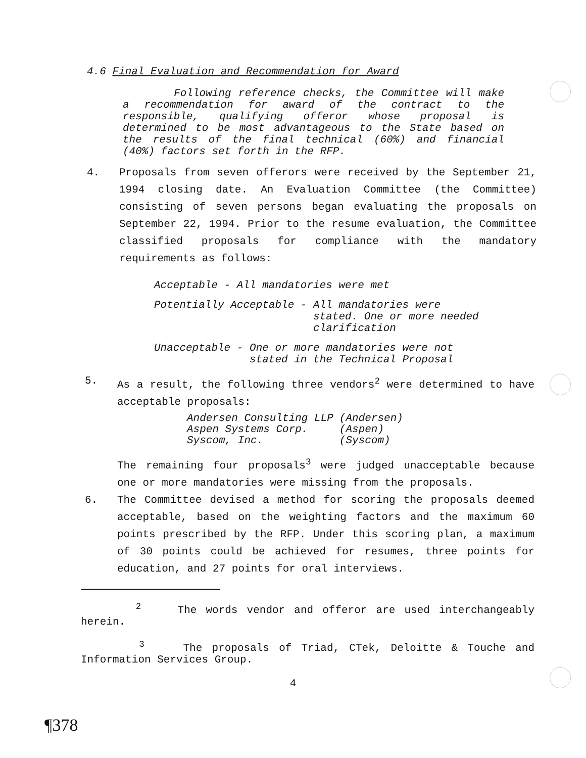4.6 Final Evaluation and Recommendation for Award
Following reference checks, the Committee will make a recommendation for award of the contract to the responsible, qualifying offeror whose proposal is determined to be most advantageous to the State based on the results of the final technical (60%) and financial (40%) factors set forth in the RFP.
4. Proposals from seven offerors were received by the September 21, 1994 closing date. An Evaluation Committee (the Committee) consisting of seven persons began evaluating the proposals on September 22, 1994. Prior to the resume evaluation, the Committee classified proposals for compliance with the mandatory requirements as follows:
Acceptable - All mandatories were met
Potentially Acceptable - All mandatories were
stated. One or more needed
clarification
Unacceptable - One or more mandatories were not
stated in the Technical Proposal
5. As a result, the following three vendors<sup>2</sup> were determined to have acceptable proposals:
| Andersen Consulting LLP | (Andersen) |
| Aspen Systems Corp. | (Aspen) |
| Syscom, Inc. | (Syscom) |
The remaining four proposals<sup>3</sup> were judged unacceptable because one or more mandatories were missing from the proposals.
6. The Committee devised a method for scoring the proposals deemed acceptable, based on the weighting factors and the maximum 60 points prescribed by the RFP. Under this scoring plan, a maximum of 30 points could be achieved for resumes, three points for education, and 27 points for oral interviews.
<sup>2</sup> The words vendor and offeror are used interchangeably herein.
<sup>3</sup> The proposals of Triad, CTek, Deloitte & Touche and Information Services Group.
4
¶378